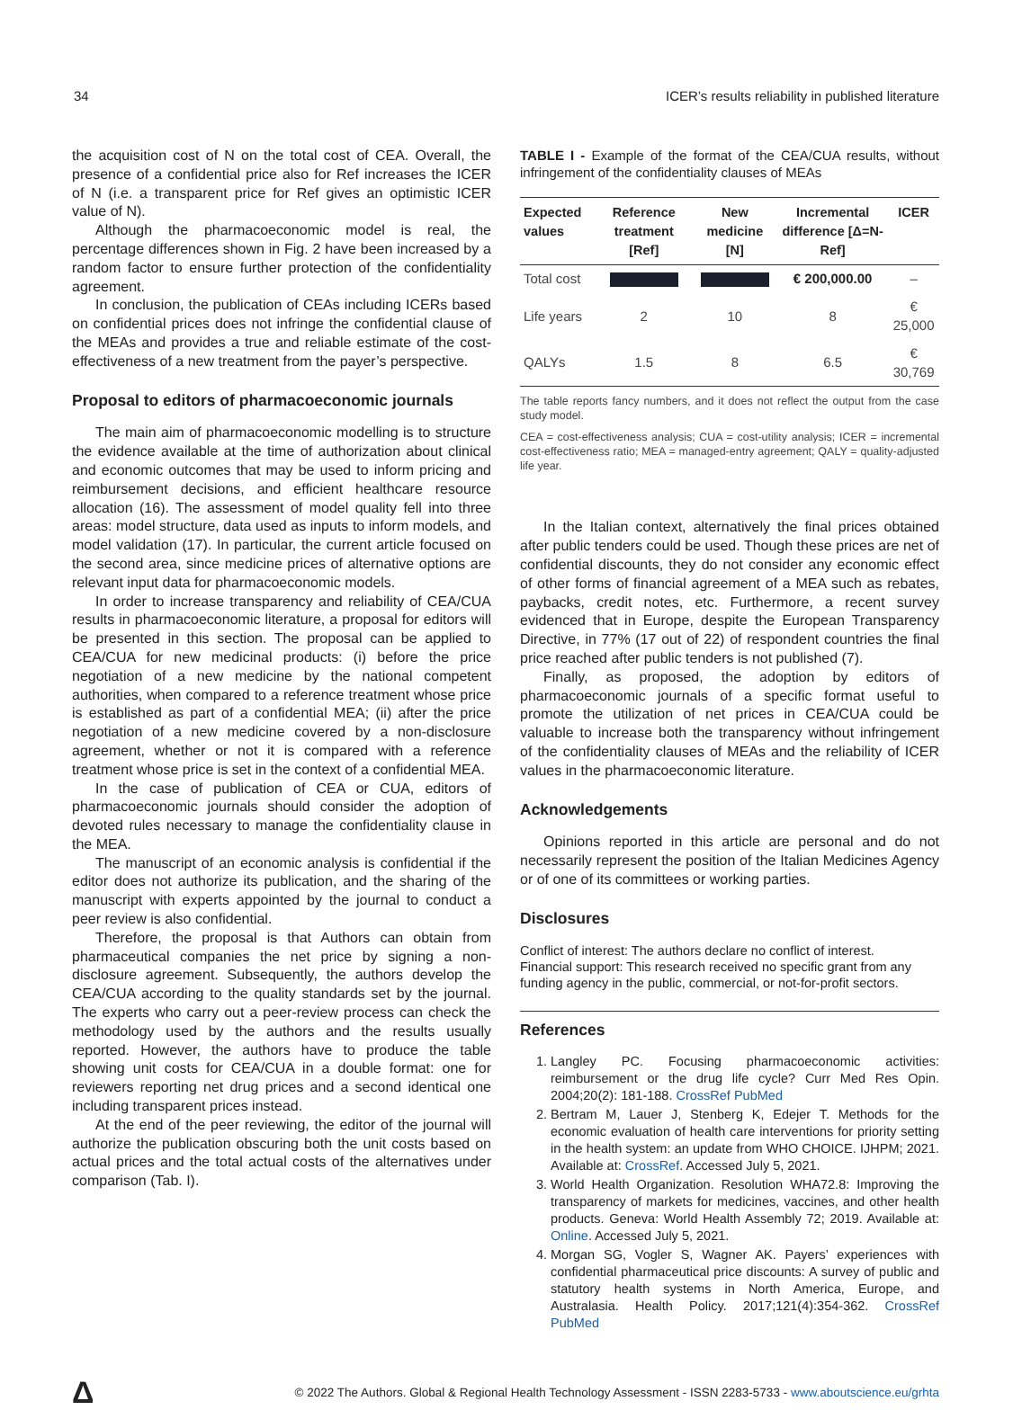34 ICER’s results reliability in published literature
the acquisition cost of N on the total cost of CEA. Overall, the presence of a confidential price also for Ref increases the ICER of N (i.e. a transparent price for Ref gives an optimistic ICER value of N).
Although the pharmacoeconomic model is real, the percentage differences shown in Fig. 2 have been increased by a random factor to ensure further protection of the confidentiality agreement.
In conclusion, the publication of CEAs including ICERs based on confidential prices does not infringe the confidential clause of the MEAs and provides a true and reliable estimate of the cost-effectiveness of a new treatment from the payer’s perspective.
Proposal to editors of pharmacoeconomic journals
The main aim of pharmacoeconomic modelling is to structure the evidence available at the time of authorization about clinical and economic outcomes that may be used to inform pricing and reimbursement decisions, and efficient healthcare resource allocation (16). The assessment of model quality fell into three areas: model structure, data used as inputs to inform models, and model validation (17). In particular, the current article focused on the second area, since medicine prices of alternative options are relevant input data for pharmacoeconomic models.
In order to increase transparency and reliability of CEA/CUA results in pharmacoeconomic literature, a proposal for editors will be presented in this section. The proposal can be applied to CEA/CUA for new medicinal products: (i) before the price negotiation of a new medicine by the national competent authorities, when compared to a reference treatment whose price is established as part of a confidential MEA; (ii) after the price negotiation of a new medicine covered by a non-disclosure agreement, whether or not it is compared with a reference treatment whose price is set in the context of a confidential MEA.
In the case of publication of CEA or CUA, editors of pharmacoeconomic journals should consider the adoption of devoted rules necessary to manage the confidentiality clause in the MEA.
The manuscript of an economic analysis is confidential if the editor does not authorize its publication, and the sharing of the manuscript with experts appointed by the journal to conduct a peer review is also confidential.
Therefore, the proposal is that Authors can obtain from pharmaceutical companies the net price by signing a non-disclosure agreement. Subsequently, the authors develop the CEA/CUA according to the quality standards set by the journal. The experts who carry out a peer-review process can check the methodology used by the authors and the results usually reported. However, the authors have to produce the table showing unit costs for CEA/CUA in a double format: one for reviewers reporting net drug prices and a second identical one including transparent prices instead.
At the end of the peer reviewing, the editor of the journal will authorize the publication obscuring both the unit costs based on actual prices and the total actual costs of the alternatives under comparison (Tab. I).
TABLE I - Example of the format of the CEA/CUA results, without infringement of the confidentiality clauses of MEAs
| Expected values | Reference treatment [Ref] | New medicine [N] | Incremental difference [Δ=N-Ref] | ICER |
| --- | --- | --- | --- | --- |
| Total cost | | | € 200,000.00 | – |
| Life years | 2 | 10 | 8 | € 25,000 |
| QALYs | 1.5 | 8 | 6.5 | € 30,769 |
The table reports fancy numbers, and it does not reflect the output from the case study model.
CEA = cost-effectiveness analysis; CUA = cost-utility analysis; ICER = incremental cost-effectiveness ratio; MEA = managed-entry agreement; QALY = quality-adjusted life year.
In the Italian context, alternatively the final prices obtained after public tenders could be used. Though these prices are net of confidential discounts, they do not consider any economic effect of other forms of financial agreement of a MEA such as rebates, paybacks, credit notes, etc. Furthermore, a recent survey evidenced that in Europe, despite the European Transparency Directive, in 77% (17 out of 22) of respondent countries the final price reached after public tenders is not published (7).
Finally, as proposed, the adoption by editors of pharmacoeconomic journals of a specific format useful to promote the utilization of net prices in CEA/CUA could be valuable to increase both the transparency without infringement of the confidentiality clauses of MEAs and the reliability of ICER values in the pharmacoeconomic literature.
Acknowledgements
Opinions reported in this article are personal and do not necessarily represent the position of the Italian Medicines Agency or of one of its committees or working parties.
Disclosures
Conflict of interest: The authors declare no conflict of interest.
Financial support: This research received no specific grant from any funding agency in the public, commercial, or not-for-profit sectors.
References
1. Langley PC. Focusing pharmacoeconomic activities: reimbursement or the drug life cycle? Curr Med Res Opin. 2004;20(2): 181-188. CrossRef PubMed
2. Bertram M, Lauer J, Stenberg K, Edejer T. Methods for the economic evaluation of health care interventions for priority setting in the health system: an update from WHO CHOICE. IJHPM; 2021. Available at: CrossRef. Accessed July 5, 2021.
3. World Health Organization. Resolution WHA72.8: Improving the transparency of markets for medicines, vaccines, and other health products. Geneva: World Health Assembly 72; 2019. Available at: Online. Accessed July 5, 2021.
4. Morgan SG, Vogler S, Wagner AK. Payers’ experiences with confidential pharmaceutical price discounts: A survey of public and statutory health systems in North America, Europe, and Australasia. Health Policy. 2017;121(4):354-362. CrossRef PubMed
Δ © 2022 The Authors. Global & Regional Health Technology Assessment - ISSN 2283-5733 - www.aboutscience.eu/grhta